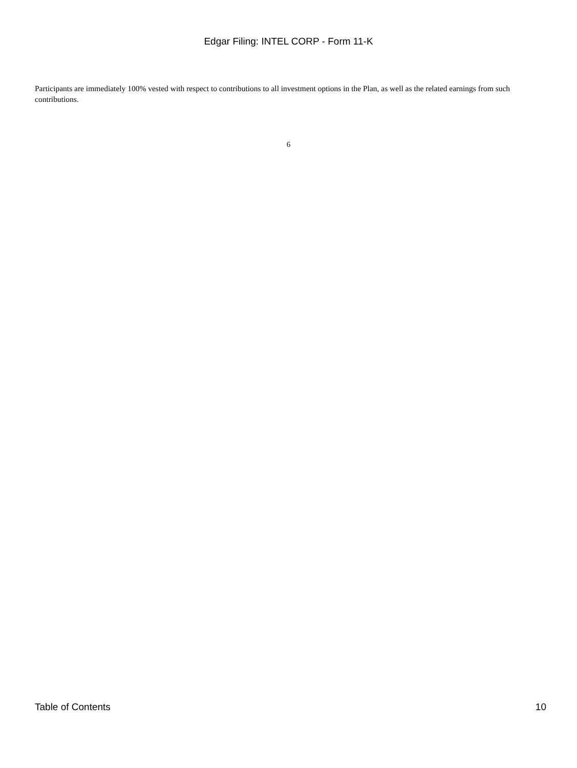Edgar Filing: INTEL CORP - Form 11-K
Participants are immediately 100% vested with respect to contributions to all investment options in the Plan, as well as the related earnings from such contributions.
6
Table of Contents 10